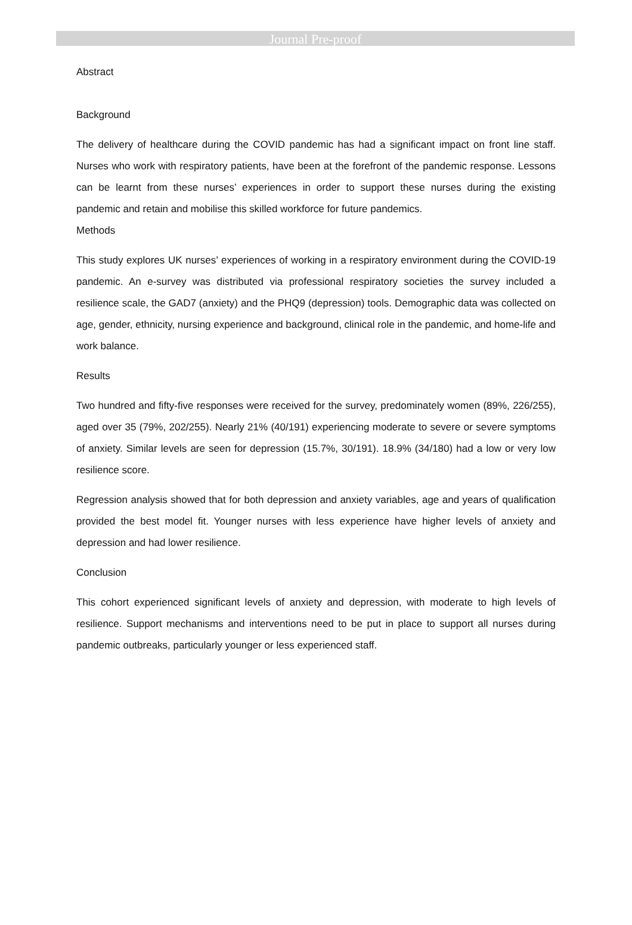Journal Pre-proof
Abstract
Background
The delivery of healthcare during the COVID pandemic has had a significant impact on front line staff. Nurses who work with respiratory patients, have been at the forefront of the pandemic response. Lessons can be learnt from these nurses’ experiences in order to support these nurses during the existing pandemic and retain and mobilise this skilled workforce for future pandemics.
Methods
This study explores UK nurses’ experiences of working in a respiratory environment during the COVID-19 pandemic. An e-survey was distributed via professional respiratory societies the survey included a resilience scale, the GAD7 (anxiety) and the PHQ9 (depression) tools. Demographic data was collected on age, gender, ethnicity, nursing experience and background, clinical role in the pandemic, and home-life and work balance.
Results
Two hundred and fifty-five responses were received for the survey, predominately women (89%, 226/255), aged over 35 (79%, 202/255). Nearly 21% (40/191) experiencing moderate to severe or severe symptoms of anxiety. Similar levels are seen for depression (15.7%, 30/191). 18.9% (34/180) had a low or very low resilience score.
Regression analysis showed that for both depression and anxiety variables, age and years of qualification provided the best model fit. Younger nurses with less experience have higher levels of anxiety and depression and had lower resilience.
Conclusion
This cohort experienced significant levels of anxiety and depression, with moderate to high levels of resilience. Support mechanisms and interventions need to be put in place to support all nurses during pandemic outbreaks, particularly younger or less experienced staff.